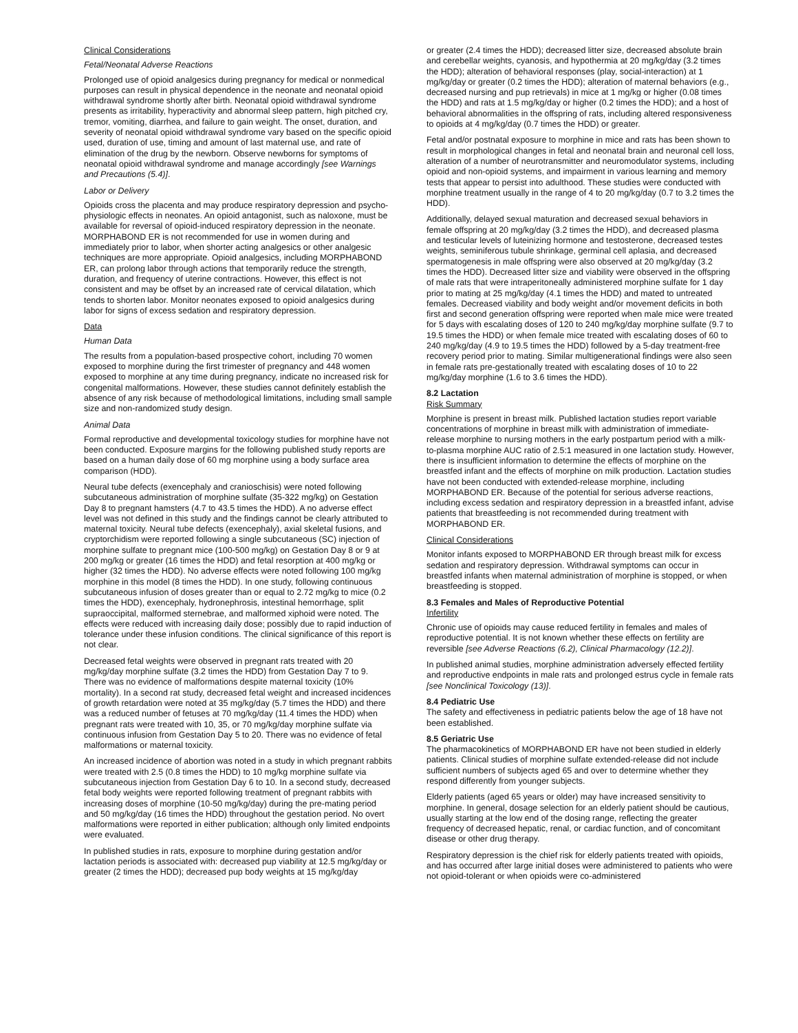Clinical Considerations
Fetal/Neonatal Adverse Reactions
Prolonged use of opioid analgesics during pregnancy for medical or nonmedical purposes can result in physical dependence in the neonate and neonatal opioid withdrawal syndrome shortly after birth. Neonatal opioid withdrawal syndrome presents as irritability, hyperactivity and abnormal sleep pattern, high pitched cry, tremor, vomiting, diarrhea, and failure to gain weight. The onset, duration, and severity of neonatal opioid withdrawal syndrome vary based on the specific opioid used, duration of use, timing and amount of last maternal use, and rate of elimination of the drug by the newborn. Observe newborns for symptoms of neonatal opioid withdrawal syndrome and manage accordingly [see Warnings and Precautions (5.4)].
Labor or Delivery
Opioids cross the placenta and may produce respiratory depression and psycho-physiologic effects in neonates. An opioid antagonist, such as naloxone, must be available for reversal of opioid-induced respiratory depression in the neonate. MORPHABOND ER is not recommended for use in women during and immediately prior to labor, when shorter acting analgesics or other analgesic techniques are more appropriate. Opioid analgesics, including MORPHABOND ER, can prolong labor through actions that temporarily reduce the strength, duration, and frequency of uterine contractions. However, this effect is not consistent and may be offset by an increased rate of cervical dilatation, which tends to shorten labor. Monitor neonates exposed to opioid analgesics during labor for signs of excess sedation and respiratory depression.
Data
Human Data
The results from a population-based prospective cohort, including 70 women exposed to morphine during the first trimester of pregnancy and 448 women exposed to morphine at any time during pregnancy, indicate no increased risk for congenital malformations. However, these studies cannot definitely establish the absence of any risk because of methodological limitations, including small sample size and non-randomized study design.
Animal Data
Formal reproductive and developmental toxicology studies for morphine have not been conducted. Exposure margins for the following published study reports are based on a human daily dose of 60 mg morphine using a body surface area comparison (HDD).
Neural tube defects (exencephaly and cranioschisis) were noted following subcutaneous administration of morphine sulfate (35-322 mg/kg) on Gestation Day 8 to pregnant hamsters (4.7 to 43.5 times the HDD). A no adverse effect level was not defined in this study and the findings cannot be clearly attributed to maternal toxicity. Neural tube defects (exencephaly), axial skeletal fusions, and cryptorchidism were reported following a single subcutaneous (SC) injection of morphine sulfate to pregnant mice (100-500 mg/kg) on Gestation Day 8 or 9 at 200 mg/kg or greater (16 times the HDD) and fetal resorption at 400 mg/kg or higher (32 times the HDD). No adverse effects were noted following 100 mg/kg morphine in this model (8 times the HDD). In one study, following continuous subcutaneous infusion of doses greater than or equal to 2.72 mg/kg to mice (0.2 times the HDD), exencephaly, hydronephrosis, intestinal hemorrhage, split supraoccipital, malformed sternebrae, and malformed xiphoid were noted. The effects were reduced with increasing daily dose; possibly due to rapid induction of tolerance under these infusion conditions. The clinical significance of this report is not clear.
Decreased fetal weights were observed in pregnant rats treated with 20 mg/kg/day morphine sulfate (3.2 times the HDD) from Gestation Day 7 to 9. There was no evidence of malformations despite maternal toxicity (10% mortality). In a second rat study, decreased fetal weight and increased incidences of growth retardation were noted at 35 mg/kg/day (5.7 times the HDD) and there was a reduced number of fetuses at 70 mg/kg/day (11.4 times the HDD) when pregnant rats were treated with 10, 35, or 70 mg/kg/day morphine sulfate via continuous infusion from Gestation Day 5 to 20. There was no evidence of fetal malformations or maternal toxicity.
An increased incidence of abortion was noted in a study in which pregnant rabbits were treated with 2.5 (0.8 times the HDD) to 10 mg/kg morphine sulfate via subcutaneous injection from Gestation Day 6 to 10. In a second study, decreased fetal body weights were reported following treatment of pregnant rabbits with increasing doses of morphine (10-50 mg/kg/day) during the pre-mating period and 50 mg/kg/day (16 times the HDD) throughout the gestation period. No overt malformations were reported in either publication; although only limited endpoints were evaluated.
In published studies in rats, exposure to morphine during gestation and/or lactation periods is associated with: decreased pup viability at 12.5 mg/kg/day or greater (2 times the HDD); decreased pup body weights at 15 mg/kg/day
or greater (2.4 times the HDD); decreased litter size, decreased absolute brain and cerebellar weights, cyanosis, and hypothermia at 20 mg/kg/day (3.2 times the HDD); alteration of behavioral responses (play, social-interaction) at 1 mg/kg/day or greater (0.2 times the HDD); alteration of maternal behaviors (e.g., decreased nursing and pup retrievals) in mice at 1 mg/kg or higher (0.08 times the HDD) and rats at 1.5 mg/kg/day or higher (0.2 times the HDD); and a host of behavioral abnormalities in the offspring of rats, including altered responsiveness to opioids at 4 mg/kg/day (0.7 times the HDD) or greater.
Fetal and/or postnatal exposure to morphine in mice and rats has been shown to result in morphological changes in fetal and neonatal brain and neuronal cell loss, alteration of a number of neurotransmitter and neuromodulator systems, including opioid and non-opioid systems, and impairment in various learning and memory tests that appear to persist into adulthood. These studies were conducted with morphine treatment usually in the range of 4 to 20 mg/kg/day (0.7 to 3.2 times the HDD).
Additionally, delayed sexual maturation and decreased sexual behaviors in female offspring at 20 mg/kg/day (3.2 times the HDD), and decreased plasma and testicular levels of luteinizing hormone and testosterone, decreased testes weights, seminiferous tubule shrinkage, germinal cell aplasia, and decreased spermatogenesis in male offspring were also observed at 20 mg/kg/day (3.2 times the HDD). Decreased litter size and viability were observed in the offspring of male rats that were intraperitoneally administered morphine sulfate for 1 day prior to mating at 25 mg/kg/day (4.1 times the HDD) and mated to untreated females. Decreased viability and body weight and/or movement deficits in both first and second generation offspring were reported when male mice were treated for 5 days with escalating doses of 120 to 240 mg/kg/day morphine sulfate (9.7 to 19.5 times the HDD) or when female mice treated with escalating doses of 60 to 240 mg/kg/day (4.9 to 19.5 times the HDD) followed by a 5-day treatment-free recovery period prior to mating. Similar multigenerational findings were also seen in female rats pre-gestationally treated with escalating doses of 10 to 22 mg/kg/day morphine (1.6 to 3.6 times the HDD).
8.2 Lactation
Risk Summary
Morphine is present in breast milk. Published lactation studies report variable concentrations of morphine in breast milk with administration of immediate-release morphine to nursing mothers in the early postpartum period with a milk-to-plasma morphine AUC ratio of 2.5:1 measured in one lactation study. However, there is insufficient information to determine the effects of morphine on the breastfed infant and the effects of morphine on milk production. Lactation studies have not been conducted with extended-release morphine, including MORPHABOND ER. Because of the potential for serious adverse reactions, including excess sedation and respiratory depression in a breastfed infant, advise patients that breastfeeding is not recommended during treatment with MORPHABOND ER.
Clinical Considerations
Monitor infants exposed to MORPHABOND ER through breast milk for excess sedation and respiratory depression. Withdrawal symptoms can occur in breastfed infants when maternal administration of morphine is stopped, or when breastfeeding is stopped.
8.3 Females and Males of Reproductive Potential
Infertility
Chronic use of opioids may cause reduced fertility in females and males of reproductive potential. It is not known whether these effects on fertility are reversible [see Adverse Reactions (6.2), Clinical Pharmacology (12.2)].
In published animal studies, morphine administration adversely effected fertility and reproductive endpoints in male rats and prolonged estrus cycle in female rats [see Nonclinical Toxicology (13)].
8.4 Pediatric Use
The safety and effectiveness in pediatric patients below the age of 18 have not been established.
8.5 Geriatric Use
The pharmacokinetics of MORPHABOND ER have not been studied in elderly patients. Clinical studies of morphine sulfate extended-release did not include sufficient numbers of subjects aged 65 and over to determine whether they respond differently from younger subjects.
Elderly patients (aged 65 years or older) may have increased sensitivity to morphine. In general, dosage selection for an elderly patient should be cautious, usually starting at the low end of the dosing range, reflecting the greater frequency of decreased hepatic, renal, or cardiac function, and of concomitant disease or other drug therapy.
Respiratory depression is the chief risk for elderly patients treated with opioids, and has occurred after large initial doses were administered to patients who were not opioid-tolerant or when opioids were co-administered